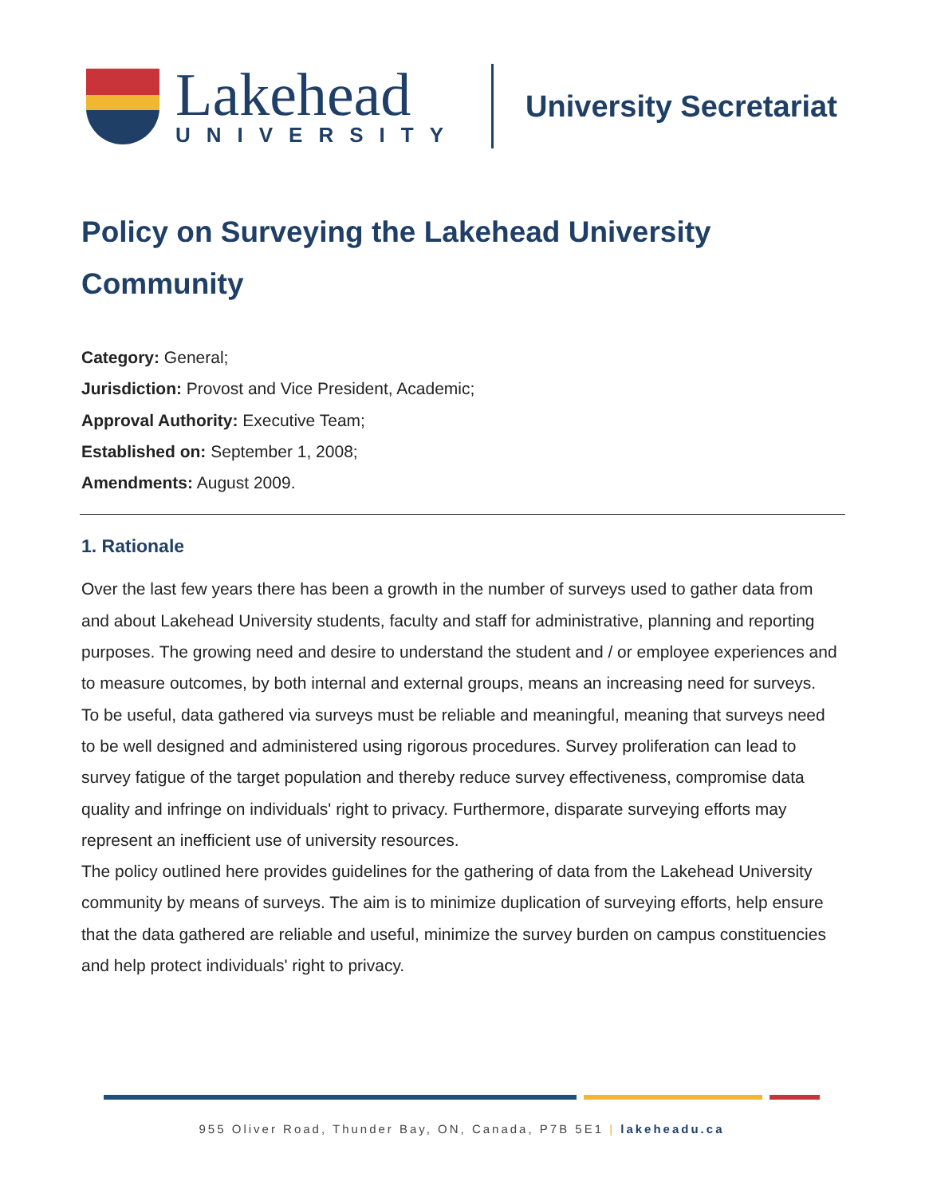Lakehead
UNIVERSITY
University Secretariat
Policy on Surveying the Lakehead University Community
Category: General;
Jurisdiction: Provost and Vice President, Academic;
Approval Authority: Executive Team;
Established on: September 1, 2008;
Amendments: August 2009.
1. Rationale
Over the last few years there has been a growth in the number of surveys used to gather data from and about Lakehead University students, faculty and staff for administrative, planning and reporting purposes. The growing need and desire to understand the student and / or employee experiences and to measure outcomes, by both internal and external groups, means an increasing need for surveys.
To be useful, data gathered via surveys must be reliable and meaningful, meaning that surveys need to be well designed and administered using rigorous procedures. Survey proliferation can lead to survey fatigue of the target population and thereby reduce survey effectiveness, compromise data quality and infringe on individuals' right to privacy. Furthermore, disparate surveying efforts may represent an inefficient use of university resources.
The policy outlined here provides guidelines for the gathering of data from the Lakehead University community by means of surveys. The aim is to minimize duplication of surveying efforts, help ensure that the data gathered are reliable and useful, minimize the survey burden on campus constituencies and help protect individuals' right to privacy.
955 Oliver Road, Thunder Bay, ON, Canada, P7B 5E1 | lakeheadu.ca